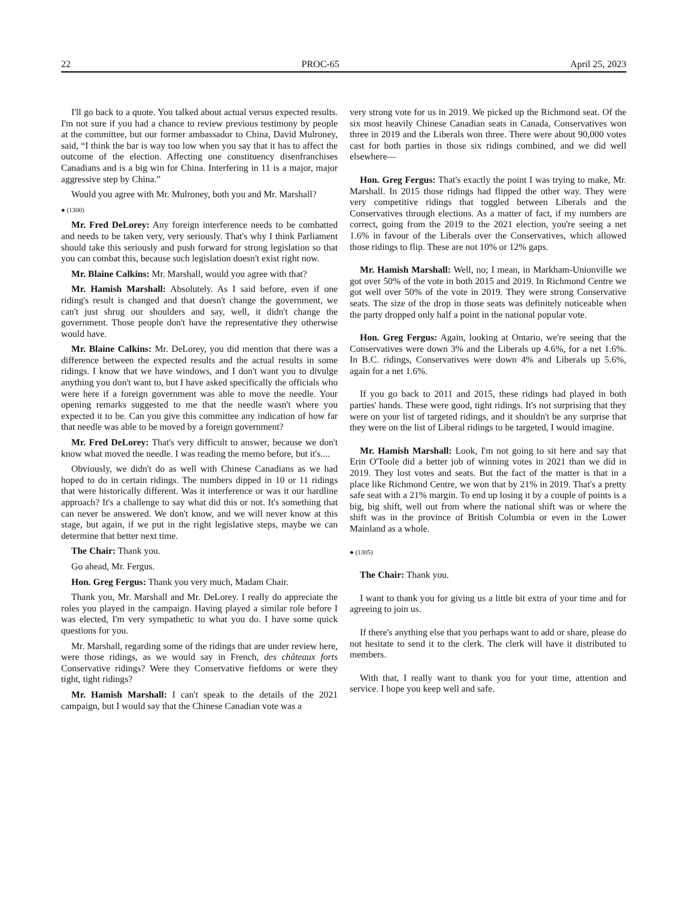22 PROC-65 April 25, 2023
I'll go back to a quote. You talked about actual versus expected results. I'm not sure if you had a chance to review previous testimony by people at the committee, but our former ambassador to China, David Mulroney, said, “I think the bar is way too low when you say that it has to affect the outcome of the election. Affecting one constituency disenfranchises Canadians and is a big win for China. Interfering in 11 is a major, major aggressive step by China.”
Would you agree with Mr. Mulroney, both you and Mr. Marshall?
● (1300)
Mr. Fred DeLorey: Any foreign interference needs to be combatted and needs to be taken very, very seriously. That's why I think Parliament should take this seriously and push forward for strong legislation so that you can combat this, because such legislation doesn't exist right now.
Mr. Blaine Calkins: Mr. Marshall, would you agree with that?
Mr. Hamish Marshall: Absolutely. As I said before, even if one riding's result is changed and that doesn't change the government, we can't just shrug our shoulders and say, well, it didn't change the government. Those people don't have the representative they otherwise would have.
Mr. Blaine Calkins: Mr. DeLorey, you did mention that there was a difference between the expected results and the actual results in some ridings. I know that we have windows, and I don't want you to divulge anything you don't want to, but I have asked specifically the officials who were here if a foreign government was able to move the needle. Your opening remarks suggested to me that the needle wasn't where you expected it to be. Can you give this committee any indication of how far that needle was able to be moved by a foreign government?
Mr. Fred DeLorey: That's very difficult to answer, because we don't know what moved the needle. I was reading the memo before, but it's....
Obviously, we didn't do as well with Chinese Canadians as we had hoped to do in certain ridings. The numbers dipped in 10 or 11 ridings that were historically different. Was it interference or was it our hardline approach? It's a challenge to say what did this or not. It's something that can never be answered. We don't know, and we will never know at this stage, but again, if we put in the right legislative steps, maybe we can determine that better next time.
The Chair: Thank you.
Go ahead, Mr. Fergus.
Hon. Greg Fergus: Thank you very much, Madam Chair.
Thank you, Mr. Marshall and Mr. DeLorey. I really do appreciate the roles you played in the campaign. Having played a similar role before I was elected, I'm very sympathetic to what you do. I have some quick questions for you.
Mr. Marshall, regarding some of the ridings that are under review here, were those ridings, as we would say in French, des châteaux forts Conservative ridings? Were they Conservative fiefdoms or were they tight, tight ridings?
Mr. Hamish Marshall: I can't speak to the details of the 2021 campaign, but I would say that the Chinese Canadian vote was a
very strong vote for us in 2019. We picked up the Richmond seat. Of the six most heavily Chinese Canadian seats in Canada, Conservatives won three in 2019 and the Liberals won three. There were about 90,000 votes cast for both parties in those six ridings combined, and we did well elsewhere—
Hon. Greg Fergus: That's exactly the point I was trying to make, Mr. Marshall. In 2015 those ridings had flipped the other way. They were very competitive ridings that toggled between Liberals and the Conservatives through elections. As a matter of fact, if my numbers are correct, going from the 2019 to the 2021 election, you're seeing a net 1.6% in favour of the Liberals over the Conservatives, which allowed those ridings to flip. These are not 10% or 12% gaps.
Mr. Hamish Marshall: Well, no; I mean, in Markham-Unionville we got over 50% of the vote in both 2015 and 2019. In Richmond Centre we got well over 50% of the vote in 2019. They were strong Conservative seats. The size of the drop in those seats was definitely noticeable when the party dropped only half a point in the national popular vote.
Hon. Greg Fergus: Again, looking at Ontario, we're seeing that the Conservatives were down 3% and the Liberals up 4.6%, for a net 1.6%. In B.C. ridings, Conservatives were down 4% and Liberals up 5.6%, again for a net 1.6%.
If you go back to 2011 and 2015, these ridings had played in both parties' hands. These were good, tight ridings. It's not surprising that they were on your list of targeted ridings, and it shouldn't be any surprise that they were on the list of Liberal ridings to be targeted, I would imagine.
Mr. Hamish Marshall: Look, I'm not going to sit here and say that Erin O'Toole did a better job of winning votes in 2021 than we did in 2019. They lost votes and seats. But the fact of the matter is that in a place like Richmond Centre, we won that by 21% in 2019. That's a pretty safe seat with a 21% margin. To end up losing it by a couple of points is a big, big shift, well out from where the national shift was or where the shift was in the province of British Columbia or even in the Lower Mainland as a whole.
● (1305)
The Chair: Thank you.
I want to thank you for giving us a little bit extra of your time and for agreeing to join us.
If there's anything else that you perhaps want to add or share, please do not hesitate to send it to the clerk. The clerk will have it distributed to members.
With that, I really want to thank you for your time, attention and service. I hope you keep well and safe.